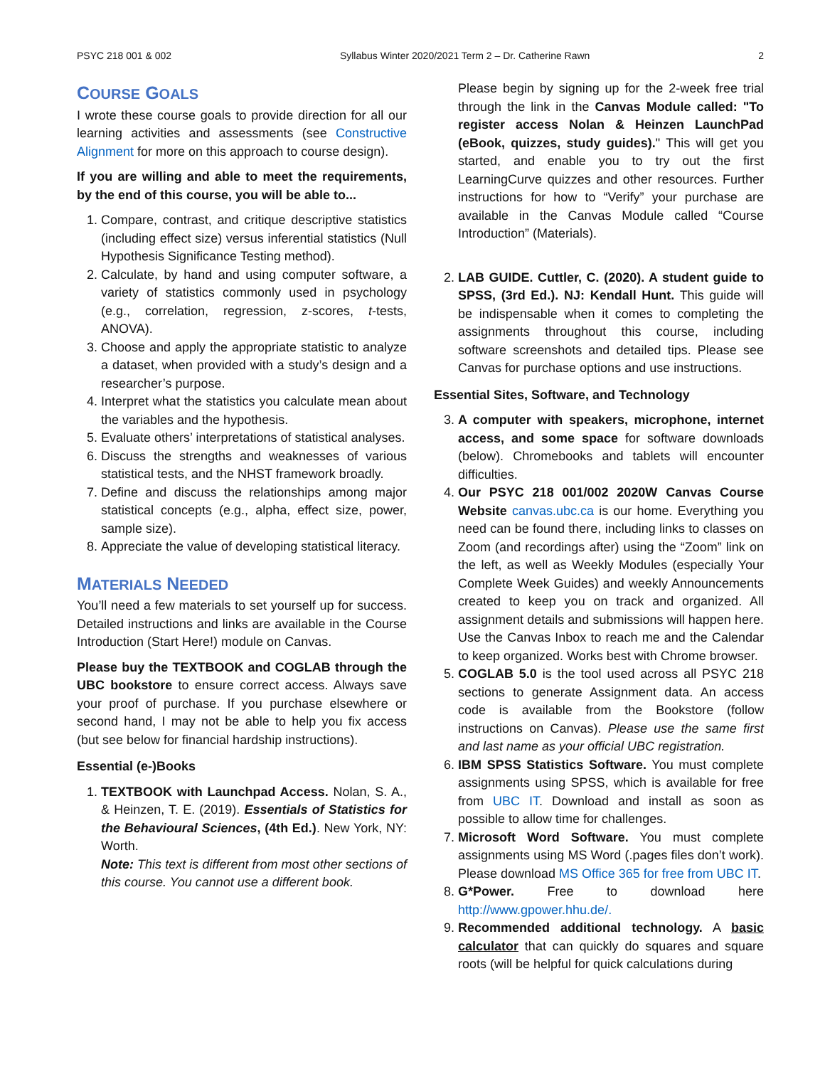PSYC 218 001 & 002 Syllabus Winter 2020/2021 Term 2 – Dr. Catherine Rawn 2
COURSE GOALS
I wrote these course goals to provide direction for all our learning activities and assessments (see Constructive Alignment for more on this approach to course design).
If you are willing and able to meet the requirements, by the end of this course, you will be able to...
1. Compare, contrast, and critique descriptive statistics (including effect size) versus inferential statistics (Null Hypothesis Significance Testing method).
2. Calculate, by hand and using computer software, a variety of statistics commonly used in psychology (e.g., correlation, regression, z-scores, t-tests, ANOVA).
3. Choose and apply the appropriate statistic to analyze a dataset, when provided with a study’s design and a researcher’s purpose.
4. Interpret what the statistics you calculate mean about the variables and the hypothesis.
5. Evaluate others’ interpretations of statistical analyses.
6. Discuss the strengths and weaknesses of various statistical tests, and the NHST framework broadly.
7. Define and discuss the relationships among major statistical concepts (e.g., alpha, effect size, power, sample size).
8. Appreciate the value of developing statistical literacy.
MATERIALS NEEDED
You’ll need a few materials to set yourself up for success. Detailed instructions and links are available in the Course Introduction (Start Here!) module on Canvas.
Please buy the TEXTBOOK and COGLAB through the UBC bookstore to ensure correct access. Always save your proof of purchase. If you purchase elsewhere or second hand, I may not be able to help you fix access (but see below for financial hardship instructions).
Essential (e-)Books
1. TEXTBOOK with Launchpad Access. Nolan, S. A., & Heinzen, T. E. (2019). Essentials of Statistics for the Behavioural Sciences, (4th Ed.). New York, NY: Worth.
Note: This text is different from most other sections of this course. You cannot use a different book.
Please begin by signing up for the 2-week free trial through the link in the Canvas Module called: "To register access Nolan & Heinzen LaunchPad (eBook, quizzes, study guides)." This will get you started, and enable you to try out the first LearningCurve quizzes and other resources. Further instructions for how to “Verify” your purchase are available in the Canvas Module called “Course Introduction” (Materials).
2. LAB GUIDE. Cuttler, C. (2020). A student guide to SPSS, (3rd Ed.). NJ: Kendall Hunt. This guide will be indispensable when it comes to completing the assignments throughout this course, including software screenshots and detailed tips. Please see Canvas for purchase options and use instructions.
Essential Sites, Software, and Technology
3. A computer with speakers, microphone, internet access, and some space for software downloads (below). Chromebooks and tablets will encounter difficulties.
4. Our PSYC 218 001/002 2020W Canvas Course Website canvas.ubc.ca is our home. Everything you need can be found there, including links to classes on Zoom (and recordings after) using the “Zoom” link on the left, as well as Weekly Modules (especially Your Complete Week Guides) and weekly Announcements created to keep you on track and organized. All assignment details and submissions will happen here. Use the Canvas Inbox to reach me and the Calendar to keep organized. Works best with Chrome browser.
5. COGLAB 5.0 is the tool used across all PSYC 218 sections to generate Assignment data. An access code is available from the Bookstore (follow instructions on Canvas). Please use the same first and last name as your official UBC registration.
6. IBM SPSS Statistics Software. You must complete assignments using SPSS, which is available for free from UBC IT. Download and install as soon as possible to allow time for challenges.
7. Microsoft Word Software. You must complete assignments using MS Word (.pages files don’t work). Please download MS Office 365 for free from UBC IT.
8. G*Power. Free to download here http://www.gpower.hhu.de/.
9. Recommended additional technology. A basic calculator that can quickly do squares and square roots (will be helpful for quick calculations during